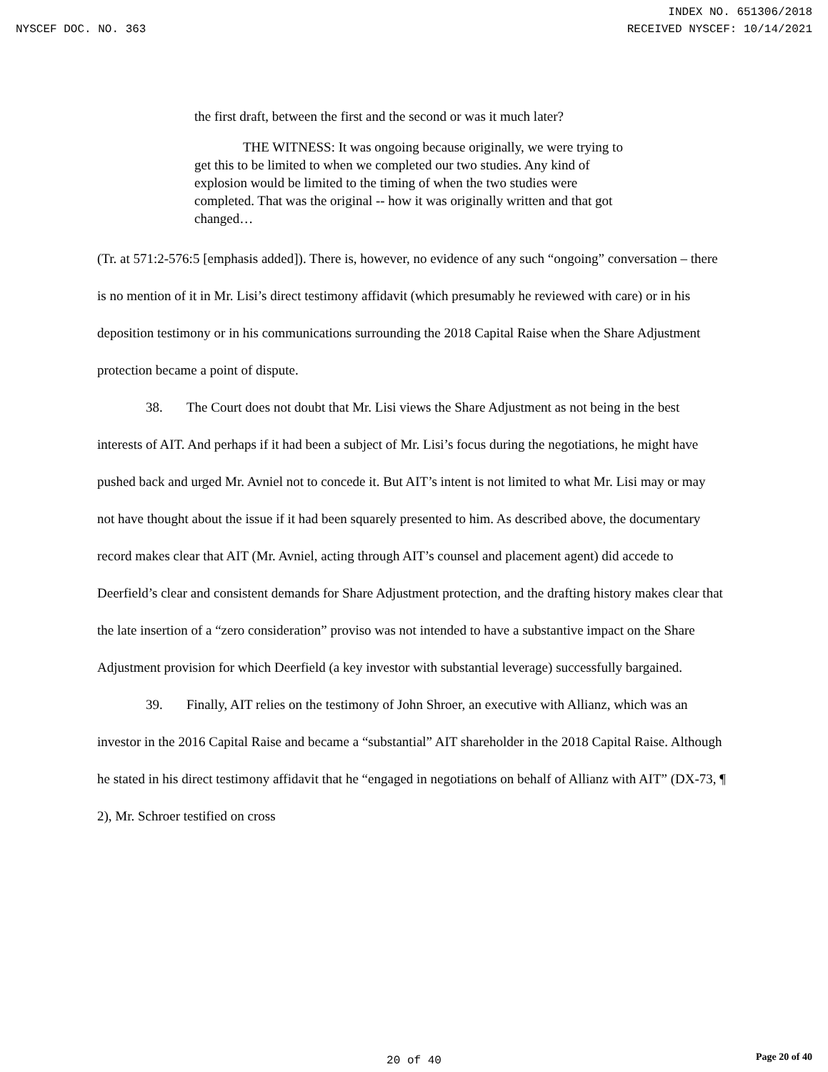INDEX NO. 651306/2018
NYSCEF DOC. NO. 363 RECEIVED NYSCEF: 10/14/2021
the first draft, between the first and the second or was it much later?
THE WITNESS: It was ongoing because originally, we were trying to get this to be limited to when we completed our two studies. Any kind of explosion would be limited to the timing of when the two studies were completed. That was the original -- how it was originally written and that got changed…
(Tr. at 571:2-576:5 [emphasis added]). There is, however, no evidence of any such “ongoing” conversation – there is no mention of it in Mr. Lisi’s direct testimony affidavit (which presumably he reviewed with care) or in his deposition testimony or in his communications surrounding the 2018 Capital Raise when the Share Adjustment protection became a point of dispute.
38. The Court does not doubt that Mr. Lisi views the Share Adjustment as not being in the best interests of AIT. And perhaps if it had been a subject of Mr. Lisi’s focus during the negotiations, he might have pushed back and urged Mr. Avniel not to concede it. But AIT’s intent is not limited to what Mr. Lisi may or may not have thought about the issue if it had been squarely presented to him. As described above, the documentary record makes clear that AIT (Mr. Avniel, acting through AIT’s counsel and placement agent) did accede to Deerfield’s clear and consistent demands for Share Adjustment protection, and the drafting history makes clear that the late insertion of a “zero consideration” proviso was not intended to have a substantive impact on the Share Adjustment provision for which Deerfield (a key investor with substantial leverage) successfully bargained.
39. Finally, AIT relies on the testimony of John Shroer, an executive with Allianz, which was an investor in the 2016 Capital Raise and became a “substantial” AIT shareholder in the 2018 Capital Raise. Although he stated in his direct testimony affidavit that he “engaged in negotiations on behalf of Allianz with AIT” (DX-73, ¶ 2), Mr. Schroer testified on cross
20 of 40
Page 20 of 40